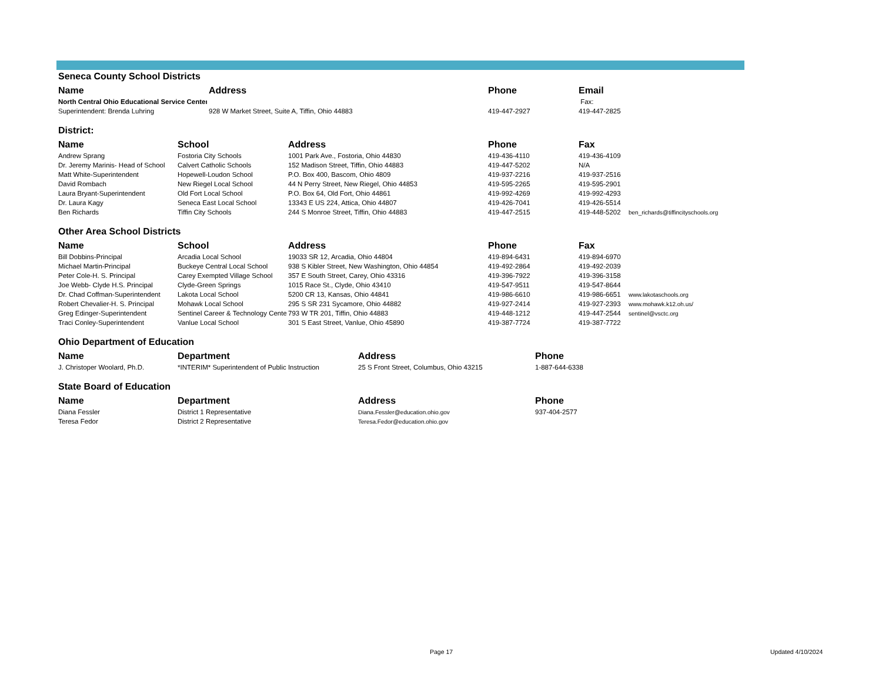Seneca County School Districts
| Name | Address | Phone | Email | |
| --- | --- | --- | --- | --- |
| North Central Ohio Educational Service Center | | | Fax: | |
| Superintendent: Brenda Luhring | 928 W Market Street, Suite A, Tiffin, Ohio 44883 | 419-447-2927 | 419-447-2825 | |
District:
| Name | School | Address | Phone | Fax | |
| --- | --- | --- | --- | --- | --- |
| Andrew Sprang | Fostoria City Schools | 1001 Park Ave., Fostoria, Ohio 44830 | 419-436-4110 | 419-436-4109 | |
| Dr. Jeremy Marinis- Head of School | Calvert Catholic Schools | 152 Madison Street, Tiffin, Ohio 44883 | 419-447-5202 | N/A | |
| Matt White-Superintendent | Hopewell-Loudon School | P.O. Box 400, Bascom, Ohio 4809 | 419-937-2216 | 419-937-2516 | |
| David Rombach | New Riegel Local School | 44 N Perry Street, New Riegel, Ohio 44853 | 419-595-2265 | 419-595-2901 | |
| Laura Bryant-Superintendent | Old Fort Local School | P.O. Box 64, Old Fort, Ohio 44861 | 419-992-4269 | 419-992-4293 | |
| Dr. Laura Kagy | Seneca East Local School | 13343 E US 224, Attica, Ohio 44807 | 419-426-7041 | 419-426-5514 | |
| Ben Richards | Tiffin City Schools | 244 S Monroe Street, Tiffin, Ohio 44883 | 419-447-2515 | 419-448-5202 | ben_richards@tiffincityschools.org |
Other Area School Districts
| Name | School | Address | Phone | Fax | |
| --- | --- | --- | --- | --- | --- |
| Bill Dobbins-Principal | Arcadia Local School | 19033 SR 12, Arcadia, Ohio 44804 | 419-894-6431 | 419-894-6970 | |
| Michael Martin-Principal | Buckeye Central Local School | 938 S Kibler Street, New Washington, Ohio 44854 | 419-492-2864 | 419-492-2039 | |
| Peter Cole-H. S. Principal | Carey Exempted Village School | 357 E South Street, Carey, Ohio 43316 | 419-396-7922 | 419-396-3158 | |
| Joe Webb- Clyde H.S. Principal | Clyde-Green Springs | 1015 Race St., Clyde, Ohio 43410 | 419-547-9511 | 419-547-8644 | |
| Dr. Chad Coffman-Superintendent | Lakota Local School | 5200 CR 13, Kansas, Ohio 44841 | 419-986-6610 | 419-986-6651 | www.lakotaschools.org |
| Robert Chevalier-H. S. Principal | Mohawk Local School | 295 S SR 231 Sycamore, Ohio 44882 | 419-927-2414 | 419-927-2393 | www.mohawk.k12.oh.us/ |
| Greg Edinger-Superintendent | Sentinel Career & Technology Cente | 793 W TR 201, Tiffin, Ohio 44883 | 419-448-1212 | 419-447-2544 | sentinel@vsctc.org |
| Traci Conley-Superintendent | Vanlue Local School | 301 S East Street, Vanlue, Ohio 45890 | 419-387-7724 | 419-387-7722 | |
Ohio Department of Education
| Name | Department | Address | Phone |
| --- | --- | --- | --- |
| J. Christoper Woolard, Ph.D. | *INTERIM* Superintendent of Public Instruction | 25 S Front Street, Columbus, Ohio 43215 | 1-887-644-6338 |
State Board of Education
| Name | Department | Address | Phone |
| --- | --- | --- | --- |
| Diana Fessler | District 1 Representative | Diana.Fessler@education.ohio.gov | 937-404-2577 |
| Teresa Fedor | District 2 Representative | Teresa.Fedor@education.ohio.gov | |
Page 17 Updated 4/10/2024